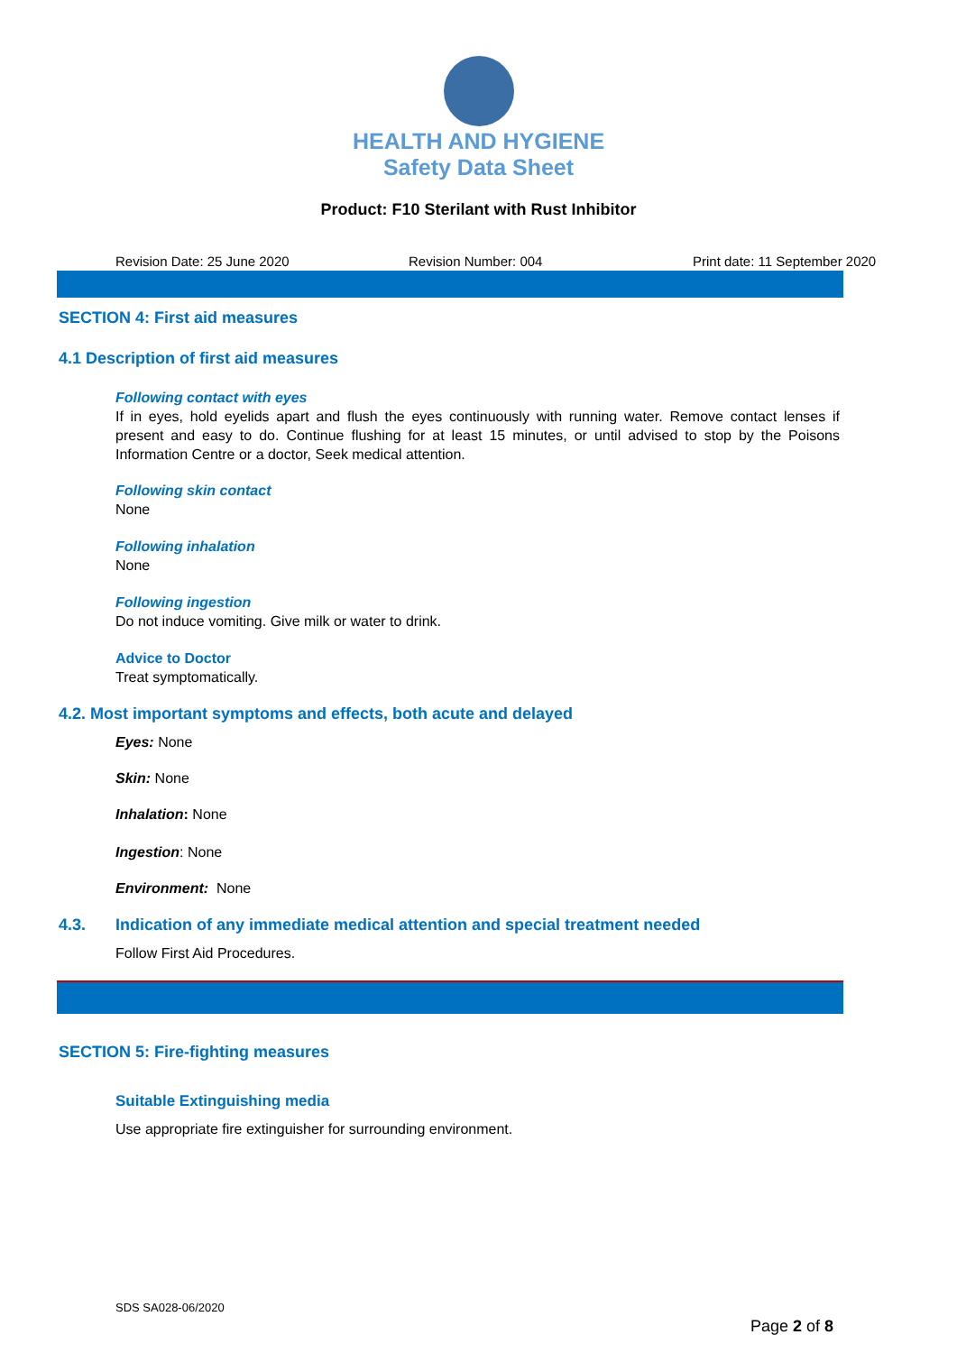HEALTH AND HYGIENE
Safety Data Sheet
Product: F10 Sterilant with Rust Inhibitor
Revision Date: 25 June 2020 Revision Number: 004 Print date: 11 September 2020
SECTION 4: First aid measures
4.1 Description of first aid measures
Following contact with eyes
If in eyes, hold eyelids apart and flush the eyes continuously with running water. Remove contact lenses if present and easy to do. Continue flushing for at least 15 minutes, or until advised to stop by the Poisons Information Centre or a doctor, Seek medical attention.
Following skin contact
None
Following inhalation
None
Following ingestion
Do not induce vomiting. Give milk or water to drink.
Advice to Doctor
Treat symptomatically.
4.2. Most important symptoms and effects, both acute and delayed
Eyes: None
Skin: None
Inhalation: None
Ingestion: None
Environment: None
4.3. Indication of any immediate medical attention and special treatment needed
Follow First Aid Procedures.
SECTION 5: Fire-fighting measures
Suitable Extinguishing media
Use appropriate fire extinguisher for surrounding environment.
SDS SA028-06/2020
Page 2 of 8